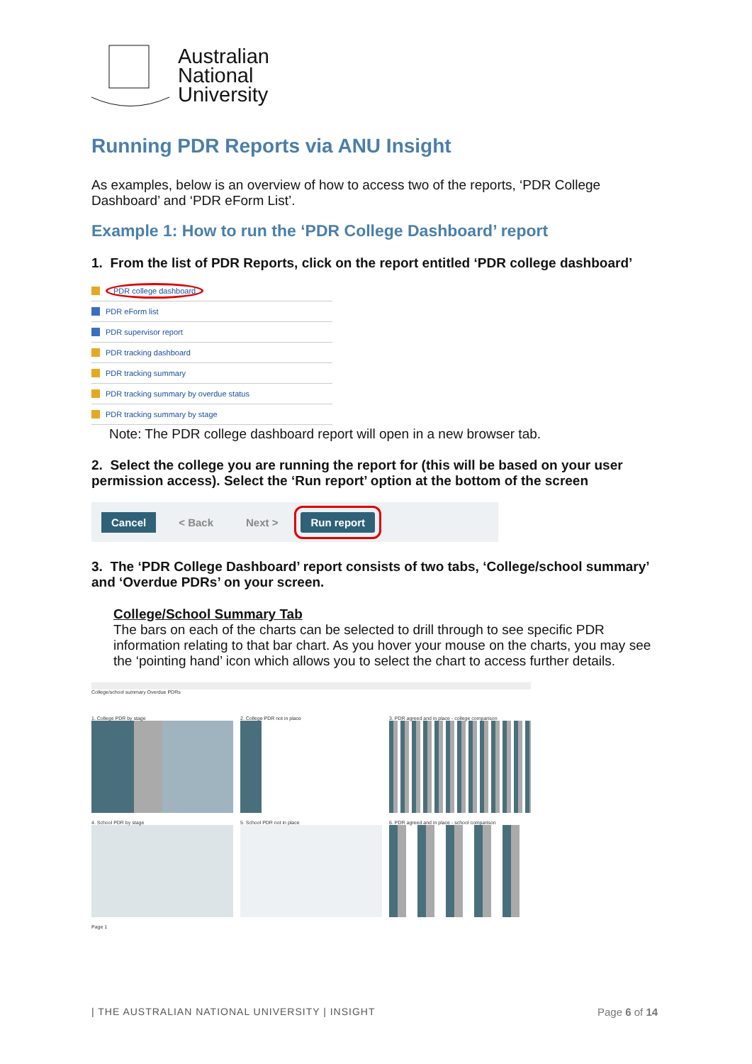Australian
National
University
Running PDR Reports via ANU Insight
As examples, below is an overview of how to access two of the reports, ‘PDR College Dashboard’ and ‘PDR eForm List’.
Example 1: How to run the ‘PDR College Dashboard’ report
1. From the list of PDR Reports, click on the report entitled ‘PDR college dashboard’
PDR college dashboard
PDR eForm list
PDR supervisor report
PDR tracking dashboard
PDR tracking summary
PDR tracking summary by overdue status
PDR tracking summary by stage
Note: The PDR college dashboard report will open in a new browser tab.
2. Select the college you are running the report for (this will be based on your user permission access). Select the ‘Run report’ option at the bottom of the screen
Cancel < Back Next > Run report
3. The ‘PDR College Dashboard’ report consists of two tabs, ‘College/school summary’ and ‘Overdue PDRs’ on your screen.
College/School Summary Tab
The bars on each of the charts can be selected to drill through to see specific PDR information relating to that bar chart. As you hover your mouse on the charts, you may see the ‘pointing hand’ icon which allows you to select the chart to access further details.
College/school summary Overdue PDRs
1. College PDR by stage
2. College PDR not in place
3. PDR agreed and in place - college comparison
4. School PDR by stage
5. School PDR not in place
6. PDR agreed and in place - school comparison
Page 1
| THE AUSTRALIAN NATIONAL UNIVERSITY | INSIGHT
Page 6 of 14